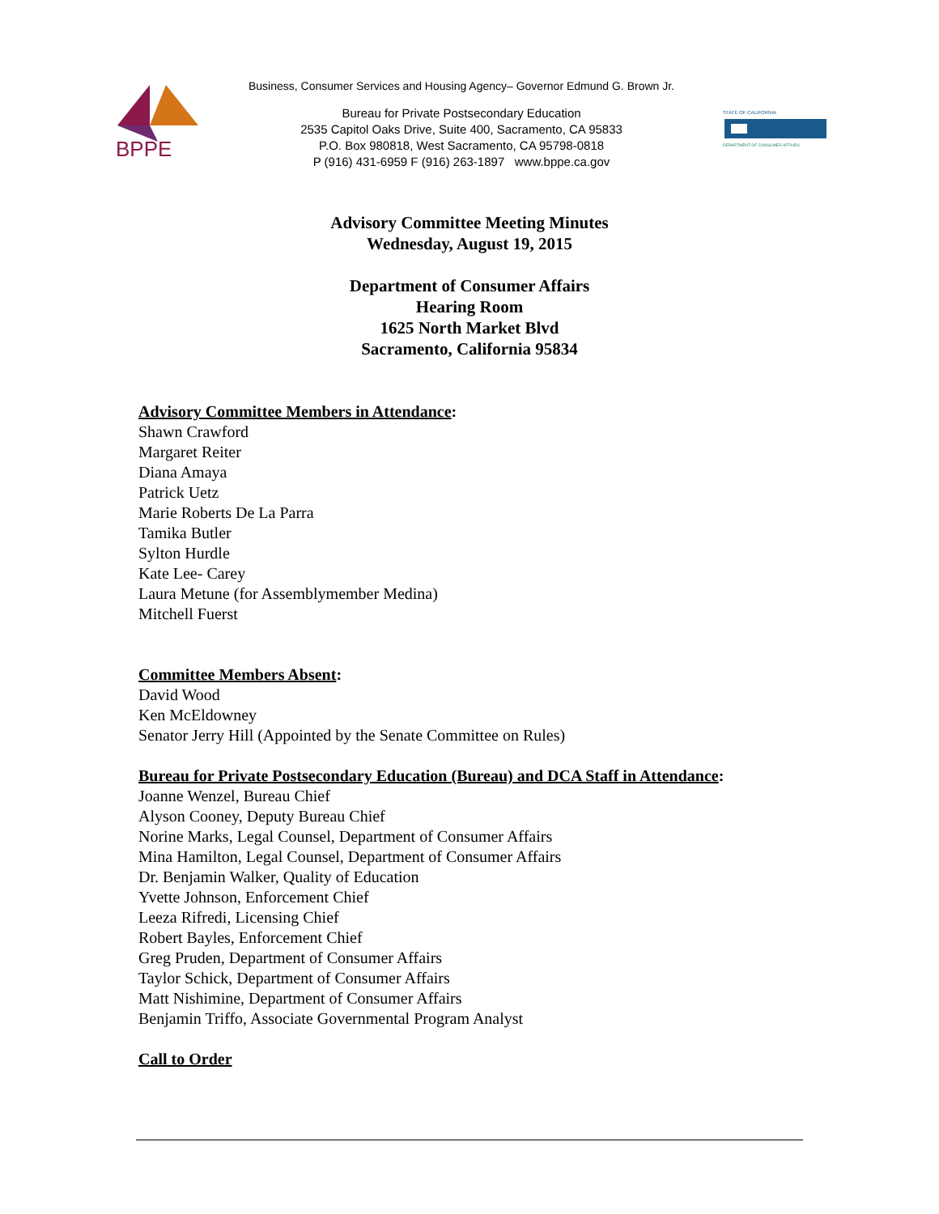Business, Consumer Services and Housing Agency– Governor Edmund G. Brown Jr.
BPPE
Bureau for Private Postsecondary Education
2535 Capitol Oaks Drive, Suite 400, Sacramento, CA 95833
P.O. Box 980818, West Sacramento, CA 95798-0818
P (916) 431-6959 F (916) 263-1897 www.bppe.ca.gov
STATE OF CALIFORNIA
DEPARTMENT OF CONSUMER AFFAIRS
Advisory Committee Meeting Minutes
Wednesday, August 19, 2015
Department of Consumer Affairs
Hearing Room
1625 North Market Blvd
Sacramento, California 95834
Advisory Committee Members in Attendance:
Shawn Crawford
Margaret Reiter
Diana Amaya
Patrick Uetz
Marie Roberts De La Parra
Tamika Butler
Sylton Hurdle
Kate Lee- Carey
Laura Metune (for Assemblymember Medina)
Mitchell Fuerst
Committee Members Absent:
David Wood
Ken McEldowney
Senator Jerry Hill (Appointed by the Senate Committee on Rules)
Bureau for Private Postsecondary Education (Bureau) and DCA Staff in Attendance:
Joanne Wenzel, Bureau Chief
Alyson Cooney, Deputy Bureau Chief
Norine Marks, Legal Counsel, Department of Consumer Affairs
Mina Hamilton, Legal Counsel, Department of Consumer Affairs
Dr. Benjamin Walker, Quality of Education
Yvette Johnson, Enforcement Chief
Leeza Rifredi, Licensing Chief
Robert Bayles, Enforcement Chief
Greg Pruden, Department of Consumer Affairs
Taylor Schick, Department of Consumer Affairs
Matt Nishimine, Department of Consumer Affairs
Benjamin Triffo, Associate Governmental Program Analyst
Call to Order